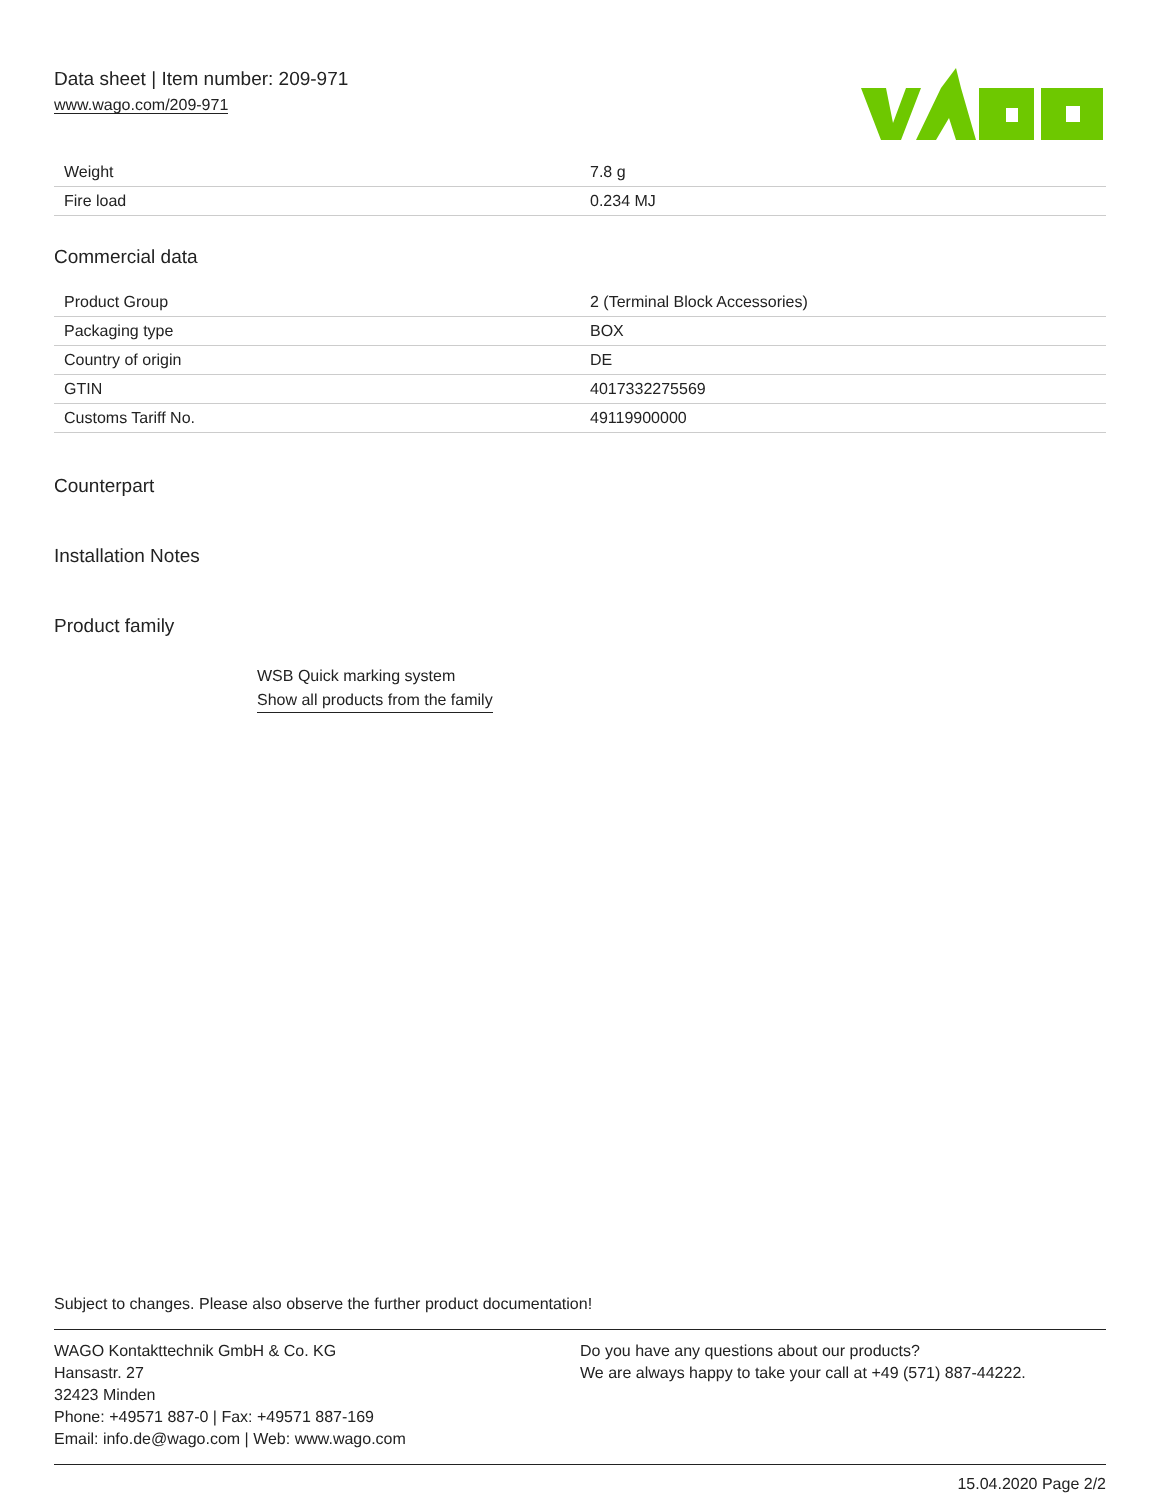Data sheet | Item number: 209-971
www.wago.com/209-971
| Weight | 7.8 g |
| Fire load | 0.234 MJ |
Commercial data
| Product Group | 2 (Terminal Block Accessories) |
| Packaging type | BOX |
| Country of origin | DE |
| GTIN | 4017332275569 |
| Customs Tariff No. | 49119900000 |
Counterpart
Installation Notes
Product family
WSB Quick marking system
Show all products from the family
Subject to changes. Please also observe the further product documentation!
WAGO Kontakttechnik GmbH & Co. KG
Hansastr. 27
32423 Minden
Phone: +49571 887-0 | Fax: +49571 887-169
Email: info.de@wago.com | Web: www.wago.com
Do you have any questions about our products?
We are always happy to take your call at +49 (571) 887-44222.
15.04.2020 Page 2/2